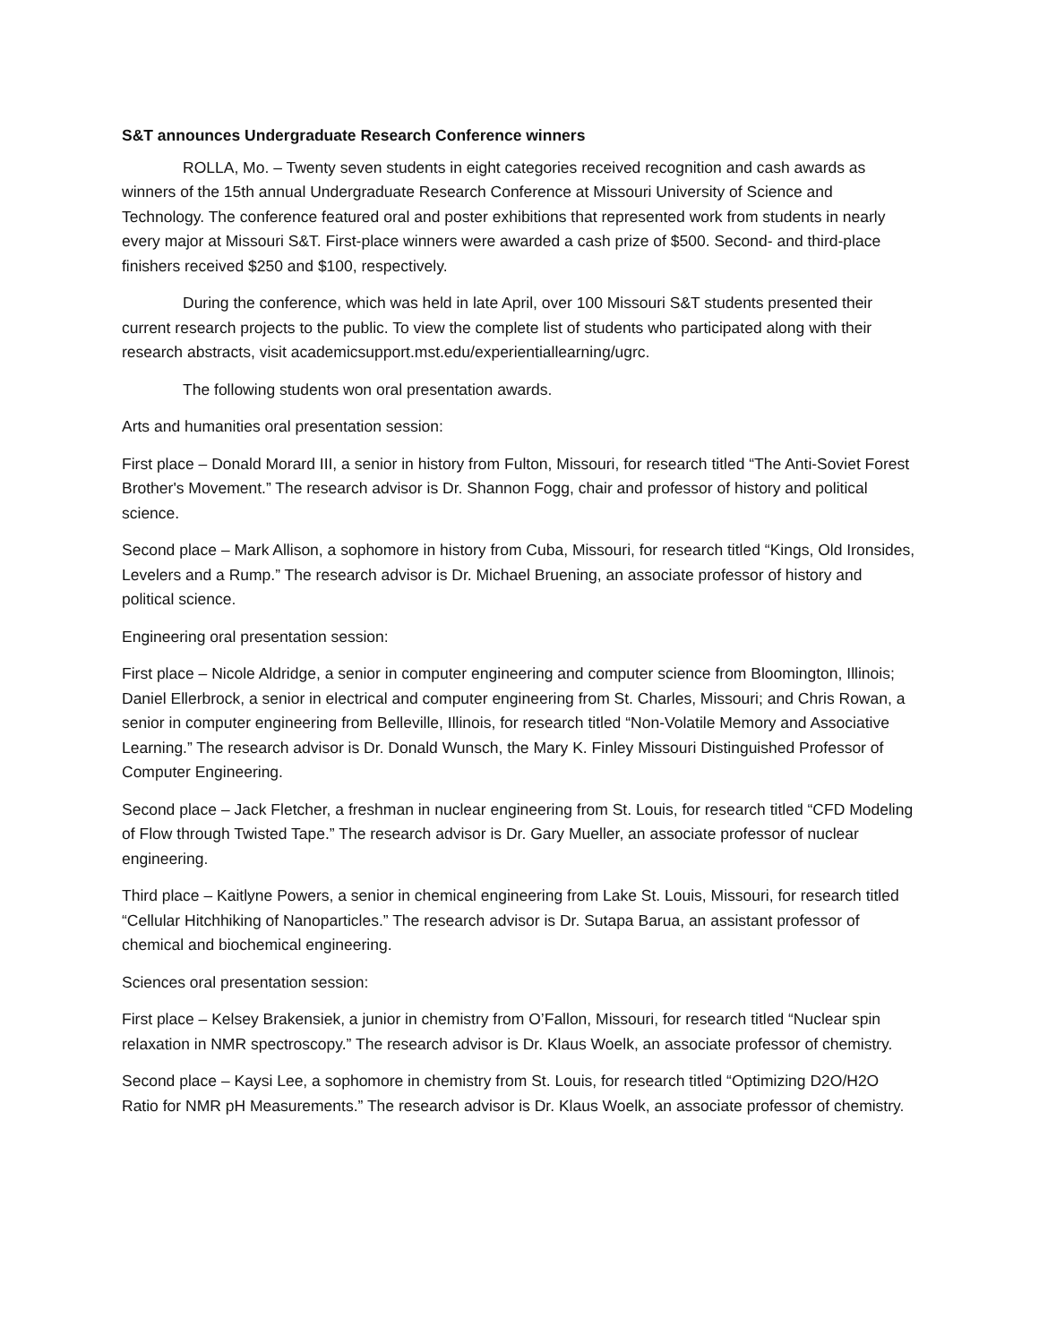S&T announces Undergraduate Research Conference winners
ROLLA, Mo. – Twenty seven students in eight categories received recognition and cash awards as winners of the 15th annual Undergraduate Research Conference at Missouri University of Science and Technology. The conference featured oral and poster exhibitions that represented work from students in nearly every major at Missouri S&T. First-place winners were awarded a cash prize of $500. Second- and third-place finishers received $250 and $100, respectively.
During the conference, which was held in late April, over 100 Missouri S&T students presented their current research projects to the public. To view the complete list of students who participated along with their research abstracts, visit academicsupport.mst.edu/experientiallearning/ugrc.
The following students won oral presentation awards.
Arts and humanities oral presentation session:
First place – Donald Morard III, a senior in history from Fulton, Missouri, for research titled “The Anti-Soviet Forest Brother's Movement.” The research advisor is Dr. Shannon Fogg, chair and professor of history and political science.
Second place – Mark Allison, a sophomore in history from Cuba, Missouri, for research titled “Kings, Old Ironsides, Levelers and a Rump.” The research advisor is Dr. Michael Bruening, an associate professor of history and political science.
Engineering oral presentation session:
First place – Nicole Aldridge, a senior in computer engineering and computer science from Bloomington, Illinois; Daniel Ellerbrock, a senior in electrical and computer engineering from St. Charles, Missouri; and Chris Rowan, a senior in computer engineering from Belleville, Illinois, for research titled “Non-Volatile Memory and Associative Learning.” The research advisor is Dr. Donald Wunsch, the Mary K. Finley Missouri Distinguished Professor of Computer Engineering.
Second place – Jack Fletcher, a freshman in nuclear engineering from St. Louis, for research titled “CFD Modeling of Flow through Twisted Tape.” The research advisor is Dr. Gary Mueller, an associate professor of nuclear engineering.
Third place – Kaitlyne Powers, a senior in chemical engineering from Lake St. Louis, Missouri, for research titled “Cellular Hitchhiking of Nanoparticles.” The research advisor is Dr. Sutapa Barua, an assistant professor of chemical and biochemical engineering.
Sciences oral presentation session:
First place – Kelsey Brakensiek, a junior in chemistry from O’Fallon, Missouri, for research titled “Nuclear spin relaxation in NMR spectroscopy.” The research advisor is Dr. Klaus Woelk, an associate professor of chemistry.
Second place – Kaysi Lee, a sophomore in chemistry from St. Louis, for research titled “Optimizing D2O/H2O Ratio for NMR pH Measurements.” The research advisor is Dr. Klaus Woelk, an associate professor of chemistry.